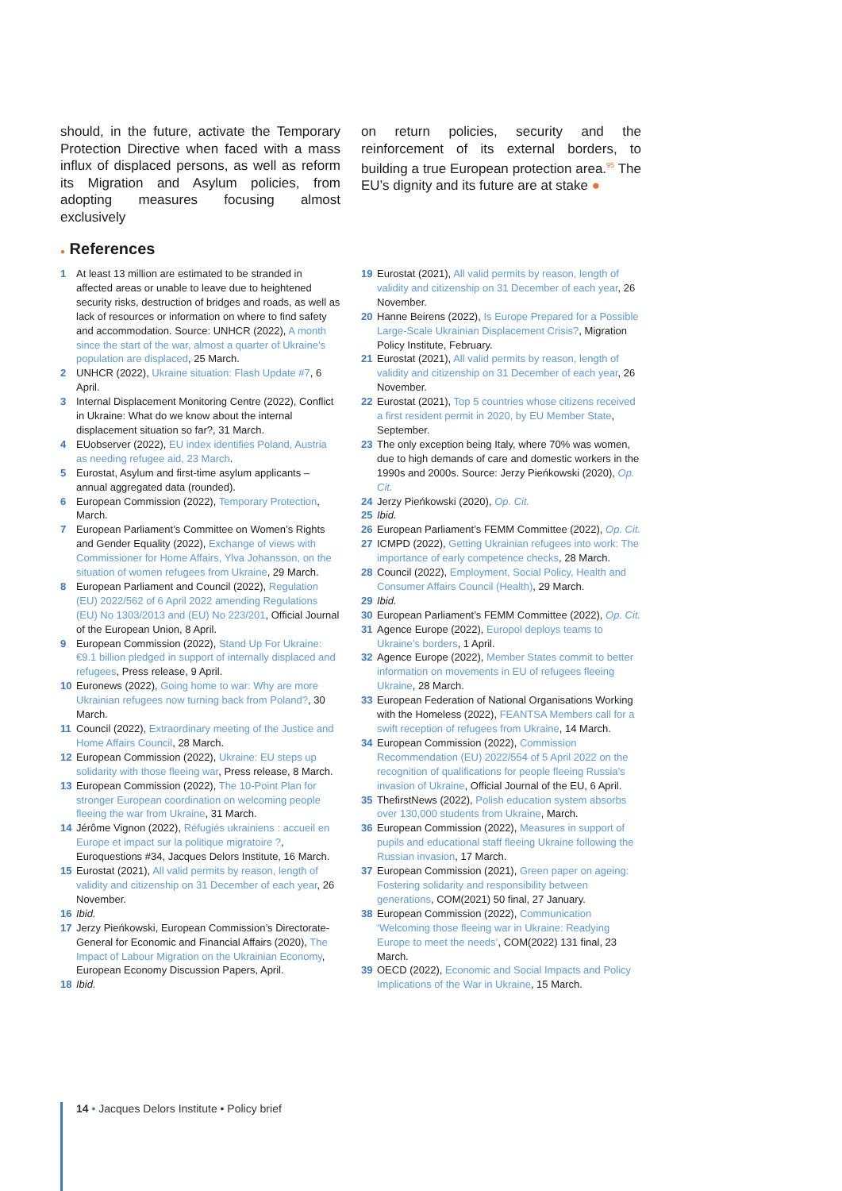should, in the future, activate the Temporary Protection Directive when faced with a mass influx of displaced persons, as well as reform its Migration and Asylum policies, from adopting measures focusing almost exclusively
on return policies, security and the reinforcement of its external borders, to building a true European protection area.<sup>95</sup> The EU’s dignity and its future are at stake ●
● References
1 At least 13 million are estimated to be stranded in affected areas or unable to leave due to heightened security risks, destruction of bridges and roads, as well as lack of resources or information on where to find safety and accommodation. Source: UNHCR (2022), A month since the start of the war, almost a quarter of Ukraine’s population are displaced, 25 March.
2 UNHCR (2022), Ukraine situation: Flash Update #7, 6 April.
3 Internal Displacement Monitoring Centre (2022), Conflict in Ukraine: What do we know about the internal displacement situation so far?, 31 March.
4 EUobserver (2022), EU index identifies Poland, Austria as needing refugee aid, 23 March.
5 Eurostat, Asylum and first-time asylum applicants – annual aggregated data (rounded).
6 European Commission (2022), Temporary Protection, March.
7 European Parliament’s Committee on Women’s Rights and Gender Equality (2022), Exchange of views with Commissioner for Home Affairs, Ylva Johansson, on the situation of women refugees from Ukraine, 29 March.
8 European Parliament and Council (2022), Regulation (EU) 2022/562 of 6 April 2022 amending Regulations (EU) No 1303/2013 and (EU) No 223/201, Official Journal of the European Union, 8 April.
9 European Commission (2022), Stand Up For Ukraine: €9.1 billion pledged in support of internally displaced and refugees, Press release, 9 April.
10 Euronews (2022), Going home to war: Why are more Ukrainian refugees now turning back from Poland?, 30 March.
11 Council (2022), Extraordinary meeting of the Justice and Home Affairs Council, 28 March.
12 European Commission (2022), Ukraine: EU steps up solidarity with those fleeing war, Press release, 8 March.
13 European Commission (2022), The 10-Point Plan for stronger European coordination on welcoming people fleeing the war from Ukraine, 31 March.
14 Jérôme Vignon (2022), Réfugiés ukrainiens : accueil en Europe et impact sur la politique migratoire ?, Euroquestions #34, Jacques Delors Institute, 16 March.
15 Eurostat (2021), All valid permits by reason, length of validity and citizenship on 31 December of each year, 26 November.
16 Ibid.
17 Jerzy Pieńkowski, European Commission’s Directorate-General for Economic and Financial Affairs (2020), The Impact of Labour Migration on the Ukrainian Economy, European Economy Discussion Papers, April.
18 Ibid.
19 Eurostat (2021), All valid permits by reason, length of validity and citizenship on 31 December of each year, 26 November.
20 Hanne Beirens (2022), Is Europe Prepared for a Possible Large-Scale Ukrainian Displacement Crisis?, Migration Policy Institute, February.
21 Eurostat (2021), All valid permits by reason, length of validity and citizenship on 31 December of each year, 26 November.
22 Eurostat (2021), Top 5 countries whose citizens received a first resident permit in 2020, by EU Member State, September.
23 The only exception being Italy, where 70% was women, due to high demands of care and domestic workers in the 1990s and 2000s. Source: Jerzy Pieńkowski (2020), Op. Cit.
24 Jerzy Pieńkowski (2020), Op. Cit.
25 Ibid.
26 European Parliament’s FEMM Committee (2022), Op. Cit.
27 ICMPD (2022), Getting Ukrainian refugees into work: The importance of early competence checks, 28 March.
28 Council (2022), Employment, Social Policy, Health and Consumer Affairs Council (Health), 29 March.
29 Ibid.
30 European Parliament’s FEMM Committee (2022), Op. Cit.
31 Agence Europe (2022), Europol deploys teams to Ukraine’s borders, 1 April.
32 Agence Europe (2022), Member States commit to better information on movements in EU of refugees fleeing Ukraine, 28 March.
33 European Federation of National Organisations Working with the Homeless (2022), FEANTSA Members call for a swift reception of refugees from Ukraine, 14 March.
34 European Commission (2022), Commission Recommendation (EU) 2022/554 of 5 April 2022 on the recognition of qualifications for people fleeing Russia’s invasion of Ukraine, Official Journal of the EU, 6 April.
35 ThefirstNews (2022), Polish education system absorbs over 130,000 students from Ukraine, March.
36 European Commission (2022), Measures in support of pupils and educational staff fleeing Ukraine following the Russian invasion, 17 March.
37 European Commission (2021), Green paper on ageing: Fostering solidarity and responsibility between generations, COM(2021) 50 final, 27 January.
38 European Commission (2022), Communication ‘Welcoming those fleeing war in Ukraine: Readying Europe to meet the needs’, COM(2022) 131 final, 23 March.
39 OECD (2022), Economic and Social Impacts and Policy Implications of the War in Ukraine, 15 March.
14 • Jacques Delors Institute • Policy brief